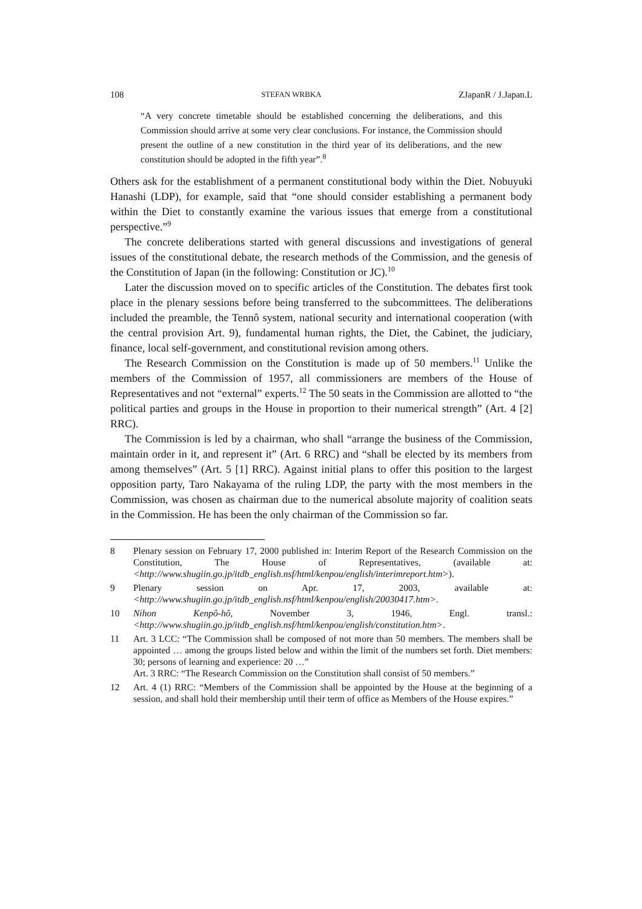108 STEFAN WRBKA ZJapanR / J.Japan.L
“A very concrete timetable should be established concerning the deliberations, and this Commission should arrive at some very clear conclusions. For instance, the Commission should present the outline of a new constitution in the third year of its deliberations, and the new constitution should be adopted in the fifth year”.<sup>8</sup>
Others ask for the establishment of a permanent constitutional body within the Diet. Nobuyuki Hanashi (LDP), for example, said that “one should consider establishing a permanent body within the Diet to constantly examine the various issues that emerge from a constitutional perspective.”<sup>9</sup>
The concrete deliberations started with general discussions and investigations of general issues of the constitutional debate, the research methods of the Commission, and the genesis of the Constitution of Japan (in the following: Constitution or JC).<sup>10</sup>
Later the discussion moved on to specific articles of the Constitution. The debates first took place in the plenary sessions before being transferred to the subcommittees. The deliberations included the preamble, the Tennô system, national security and international cooperation (with the central provision Art. 9), fundamental human rights, the Diet, the Cabinet, the judiciary, finance, local self-government, and constitutional revision among others.
The Research Commission on the Constitution is made up of 50 members.<sup>11</sup> Unlike the members of the Commission of 1957, all commissioners are members of the House of Representatives and not “external” experts.<sup>12</sup> The 50 seats in the Commission are allotted to “the political parties and groups in the House in proportion to their numerical strength” (Art. 4 [2] RRC).
The Commission is led by a chairman, who shall “arrange the business of the Commission, maintain order in it, and represent it” (Art. 6 RRC) and “shall be elected by its members from among themselves” (Art. 5 [1] RRC). Against initial plans to offer this position to the largest opposition party, Taro Nakayama of the ruling LDP, the party with the most members in the Commission, was chosen as chairman due to the numerical absolute majority of coalition seats in the Commission. He has been the only chairman of the Commission so far.
8 Plenary session on February 17, 2000 published in: Interim Report of the Research Commission on the Constitution, The House of Representatives, (available at: <http://www.shugiin.go.jp/itdb_english.nsf/html/kenpou/english/interimreport.htm>).
9 Plenary session on Apr. 17, 2003, available at: <http://www.shugiin.go.jp/itdb_english.nsf/html/kenpou/english/20030417.htm>.
10 Nihon Kenpô-hô, November 3, 1946, Engl. transl.: <http://www.shugiin.go.jp/itdb_english.nsf/html/kenpou/english/constitution.htm>.
11 Art. 3 LCC: “The Commission shall be composed of not more than 50 members. The members shall be appointed … among the groups listed below and within the limit of the numbers set forth. Diet members: 30; persons of learning and experience: 20 …”
Art. 3 RRC: “The Research Commission on the Constitution shall consist of 50 members.”
12 Art. 4 (1) RRC: “Members of the Commission shall be appointed by the House at the beginning of a session, and shall hold their membership until their term of office as Members of the House expires.”